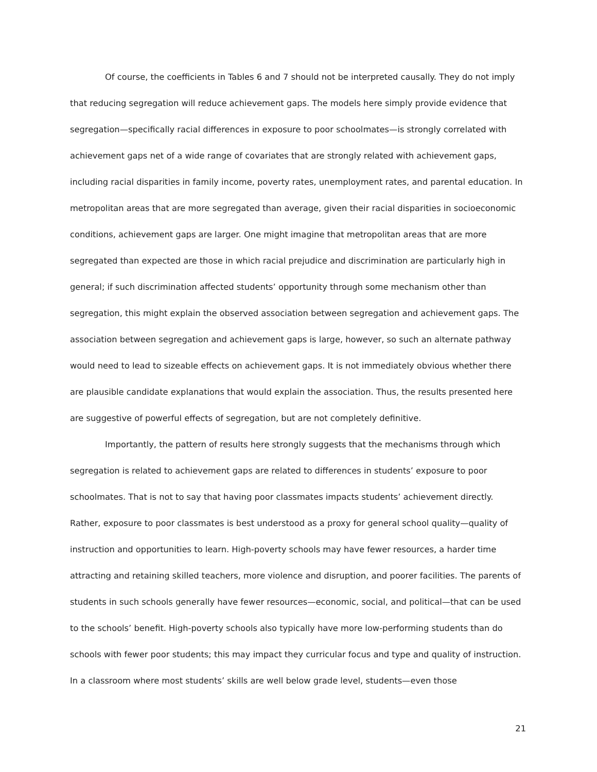Of course, the coefficients in Tables 6 and 7 should not be interpreted causally. They do not imply that reducing segregation will reduce achievement gaps. The models here simply provide evidence that segregation—specifically racial differences in exposure to poor schoolmates—is strongly correlated with achievement gaps net of a wide range of covariates that are strongly related with achievement gaps, including racial disparities in family income, poverty rates, unemployment rates, and parental education. In metropolitan areas that are more segregated than average, given their racial disparities in socioeconomic conditions, achievement gaps are larger. One might imagine that metropolitan areas that are more segregated than expected are those in which racial prejudice and discrimination are particularly high in general; if such discrimination affected students’ opportunity through some mechanism other than segregation, this might explain the observed association between segregation and achievement gaps. The association between segregation and achievement gaps is large, however, so such an alternate pathway would need to lead to sizeable effects on achievement gaps. It is not immediately obvious whether there are plausible candidate explanations that would explain the association. Thus, the results presented here are suggestive of powerful effects of segregation, but are not completely definitive.
Importantly, the pattern of results here strongly suggests that the mechanisms through which segregation is related to achievement gaps are related to differences in students’ exposure to poor schoolmates. That is not to say that having poor classmates impacts students’ achievement directly. Rather, exposure to poor classmates is best understood as a proxy for general school quality—quality of instruction and opportunities to learn. High-poverty schools may have fewer resources, a harder time attracting and retaining skilled teachers, more violence and disruption, and poorer facilities. The parents of students in such schools generally have fewer resources—economic, social, and political—that can be used to the schools’ benefit. High-poverty schools also typically have more low-performing students than do schools with fewer poor students; this may impact they curricular focus and type and quality of instruction. In a classroom where most students’ skills are well below grade level, students—even those
21